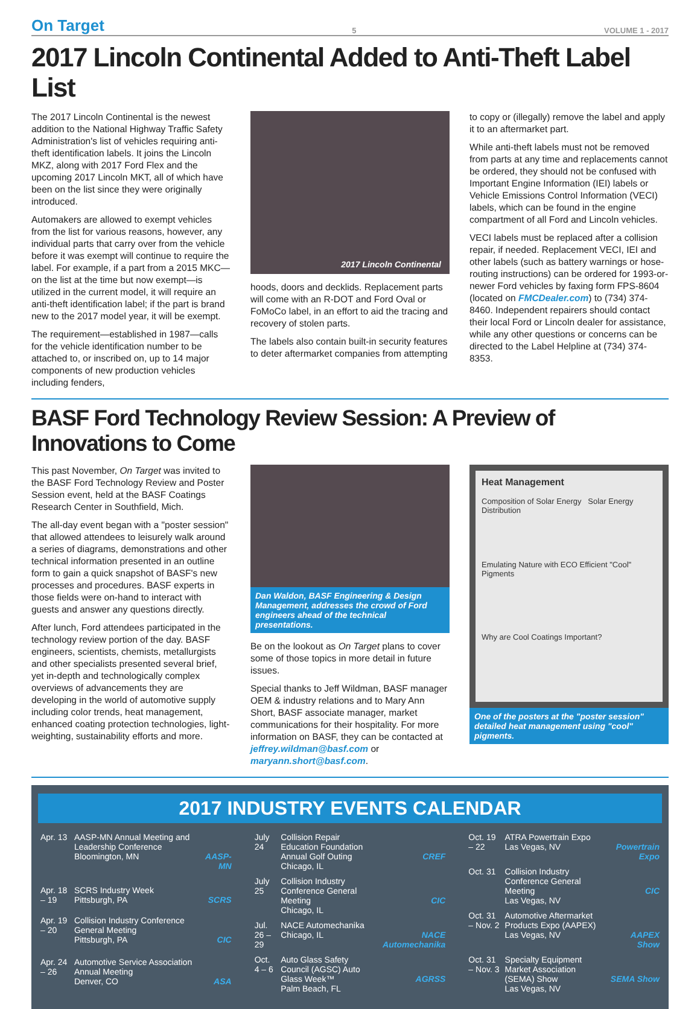On Target 5 VOLUME 1 - 2017
2017 Lincoln Continental Added to Anti-Theft Label List
The 2017 Lincoln Continental is the newest addition to the National Highway Traffic Safety Administration's list of vehicles requiring anti-theft identification labels. It joins the Lincoln MKZ, along with 2017 Ford Flex and the upcoming 2017 Lincoln MKT, all of which have been on the list since they were originally introduced.
Automakers are allowed to exempt vehicles from the list for various reasons, however, any individual parts that carry over from the vehicle before it was exempt will continue to require the label. For example, if a part from a 2015 MKC—on the list at the time but now exempt—is utilized in the current model, it will require an anti-theft identification label; if the part is brand new to the 2017 model year, it will be exempt.
The requirement—established in 1987—calls for the vehicle identification number to be attached to, or inscribed on, up to 14 major components of new production vehicles including fenders,
2017 Lincoln Continental
hoods, doors and decklids. Replacement parts will come with an R-DOT and Ford Oval or FoMoCo label, in an effort to aid the tracing and recovery of stolen parts.
The labels also contain built-in security features to deter aftermarket companies from attempting
to copy or (illegally) remove the label and apply it to an aftermarket part.
While anti-theft labels must not be removed from parts at any time and replacements cannot be ordered, they should not be confused with Important Engine Information (IEI) labels or Vehicle Emissions Control Information (VECI) labels, which can be found in the engine compartment of all Ford and Lincoln vehicles.
VECI labels must be replaced after a collision repair, if needed. Replacement VECI, IEI and other labels (such as battery warnings or hose-routing instructions) can be ordered for 1993-or-newer Ford vehicles by faxing form FPS-8604 (located on FMCDealer.com) to (734) 374-8460. Independent repairers should contact their local Ford or Lincoln dealer for assistance, while any other questions or concerns can be directed to the Label Helpline at (734) 374-8353.
BASF Ford Technology Review Session: A Preview of Innovations to Come
This past November, On Target was invited to the BASF Ford Technology Review and Poster Session event, held at the BASF Coatings Research Center in Southfield, Mich.
The all-day event began with a "poster session" that allowed attendees to leisurely walk around a series of diagrams, demonstrations and other technical information presented in an outline form to gain a quick snapshot of BASF's new processes and procedures. BASF experts in those fields were on-hand to interact with guests and answer any questions directly.
After lunch, Ford attendees participated in the technology review portion of the day. BASF engineers, scientists, chemists, metallurgists and other specialists presented several brief, yet in-depth and technologically complex overviews of advancements they are developing in the world of automotive supply including color trends, heat management, enhanced coating protection technologies, light-weighting, sustainability efforts and more.
Dan Waldon, BASF Engineering & Design Management, addresses the crowd of Ford engineers ahead of the technical presentations.
Be on the lookout as On Target plans to cover some of those topics in more detail in future issues.
Special thanks to Jeff Wildman, BASF manager OEM & industry relations and to Mary Ann Short, BASF associate manager, market communications for their hospitality. For more information on BASF, they can be contacted at jeffrey.wildman@basf.com or maryann.short@basf.com.
Heat Management
Composition of Solar Energy Solar Energy Distribution
Emulating Nature with ECO Efficient "Cool" Pigments
Why are Cool Coatings Important?
One of the posters at the "poster session" detailed heat management using "cool" pigments.
2017 INDUSTRY EVENTS CALENDAR
| Apr. 13 | AASP-MN Annual Meeting and Leadership Conference Bloomington, MN | AASP-MN |
| Apr. 18 – 19 | SCRS Industry Week Pittsburgh, PA | SCRS |
| Apr. 19 – 20 | Collision Industry Conference General Meeting Pittsburgh, PA | CIC |
| Apr. 24 – 26 | Automotive Service Association Annual Meeting Denver, CO | ASA |
| July 24 | Collision Repair Education Foundation Annual Golf Outing Chicago, IL | CREF |
| July 25 | Collision Industry Conference General Meeting Chicago, IL | CIC |
| Jul. 26 – 29 | NACE Automechanika Chicago, IL | NACE Automechanika |
| Oct. 4 – 6 | Auto Glass Safety Council (AGSC) Auto Glass Week™ Palm Beach, FL | AGRSS |
| Oct. 19 – 22 | ATRA Powertrain Expo Las Vegas, NV | Powertrain Expo |
| Oct. 31 | Collision Industry Conference General Meeting Las Vegas, NV | CIC |
| Oct. 31 – Nov. 2 | Automotive Aftermarket Products Expo (AAPEX) Las Vegas, NV | AAPEX Show |
| Oct. 31 – Nov. 3 | Specialty Equipment Market Association (SEMA) Show Las Vegas, NV | SEMA Show |